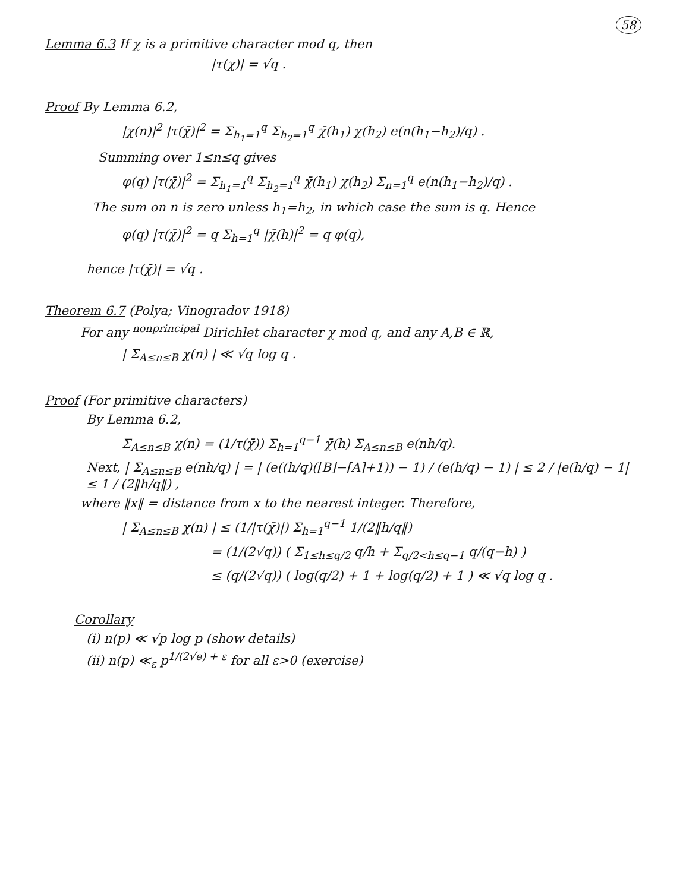58
Lemma 6.3 If χ is a primitive character mod q, then
|τ(χ)| = √q .
Proof By Lemma 6.2,
|χ(n)|<sup>2</sup> |τ(χ̄)|<sup>2</sup> = Σ<sub>h<sub>1</sub>=1</sub><sup>q</sup> Σ<sub>h<sub>2</sub>=1</sub><sup>q</sup> χ̄(h<sub>1</sub>) χ(h<sub>2</sub>) e(n(h<sub>1</sub>−h<sub>2</sub>)/q) .
Summing over 1≤n≤q gives
φ(q) |τ(χ̄)|<sup>2</sup> = Σ<sub>h<sub>1</sub>=1</sub><sup>q</sup> Σ<sub>h<sub>2</sub>=1</sub><sup>q</sup> χ̄(h<sub>1</sub>) χ(h<sub>2</sub>) Σ<sub>n=1</sub><sup>q</sup> e(n(h<sub>1</sub>−h<sub>2</sub>)/q) .
The sum on n is zero unless h<sub>1</sub>=h<sub>2</sub>, in which case the sum is q. Hence
φ(q) |τ(χ̄)|<sup>2</sup> = q Σ<sub>h=1</sub><sup>q</sup> |χ̄(h)|<sup>2</sup> = q φ(q),
hence |τ(χ̄)| = √q .
Theorem 6.7 (Polya; Vinogradov 1918)
For any <sup>nonprincipal</sup> Dirichlet character χ mod q, and any A,B ∈ ℝ,
| Σ<sub>A≤n≤B</sub> χ(n) | ≪ √q log q .
Proof (For primitive characters)
By Lemma 6.2,
Σ<sub>A≤n≤B</sub> χ(n) = (1/τ(χ̄)) Σ<sub>h=1</sub><sup>q−1</sup> χ̄(h) Σ<sub>A≤n≤B</sub> e(nh/q).
Next, | Σ<sub>A≤n≤B</sub> e(nh/q) | = | (e((h/q)(⌊B⌋−⌈A⌉+1)) − 1) / (e(h/q) − 1) | ≤ 2 / |e(h/q) − 1| ≤ 1 / (2‖h/q‖) ,
where ‖x‖ = distance from x to the nearest integer. Therefore,
| Σ<sub>A≤n≤B</sub> χ(n) | ≤ (1/|τ(χ̄)|) Σ<sub>h=1</sub><sup>q−1</sup> 1/(2‖h/q‖)
= (1/(2√q)) ( Σ<sub>1≤h≤q/2</sub> q/h + Σ<sub>q/2<h≤q−1</sub> q/(q−h) )
≤ (q/(2√q)) ( log(q/2) + 1 + log(q/2) + 1 ) ≪ √q log q .
Corollary
(i) n(p) ≪ √p log p (show details)
(ii) n(p) ≪<sub>ε</sub> p<sup>1/(2√e) + ε</sup> for all ε>0 (exercise)